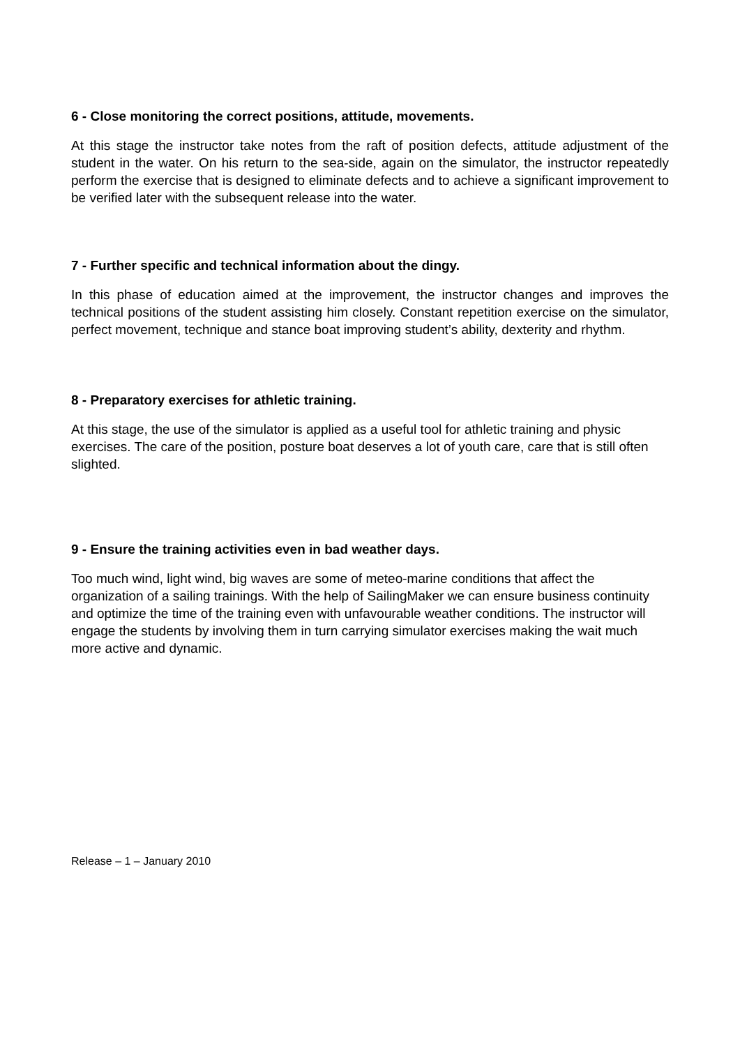6 - Close monitoring the correct positions, attitude, movements.
At this stage the instructor take notes from the raft of position defects, attitude adjustment of the student in the water. On his return to the sea-side, again on the simulator, the instructor repeatedly perform the exercise that is designed to eliminate defects and to achieve a significant improvement to be verified later with the subsequent release into the water.
7 - Further specific and technical information about the dingy.
In this phase of education aimed at the improvement, the instructor changes and improves the technical positions of the student assisting him closely. Constant repetition exercise on the simulator, perfect movement, technique and stance boat improving student’s ability, dexterity and rhythm.
8 - Preparatory exercises for athletic training.
At this stage, the use of the simulator is applied as a useful tool for athletic training and physic exercises. The care of the position, posture boat deserves a lot of youth care, care that is still often slighted.
9 - Ensure the training activities even in bad weather days.
Too much wind, light wind, big waves are some of meteo-marine conditions that affect the organization of a sailing trainings. With the help of SailingMaker we can ensure business continuity and optimize the time of the training even with unfavourable weather conditions. The instructor will engage the students by involving them in turn carrying simulator exercises making the wait much more active and dynamic.
Release – 1 – January 2010